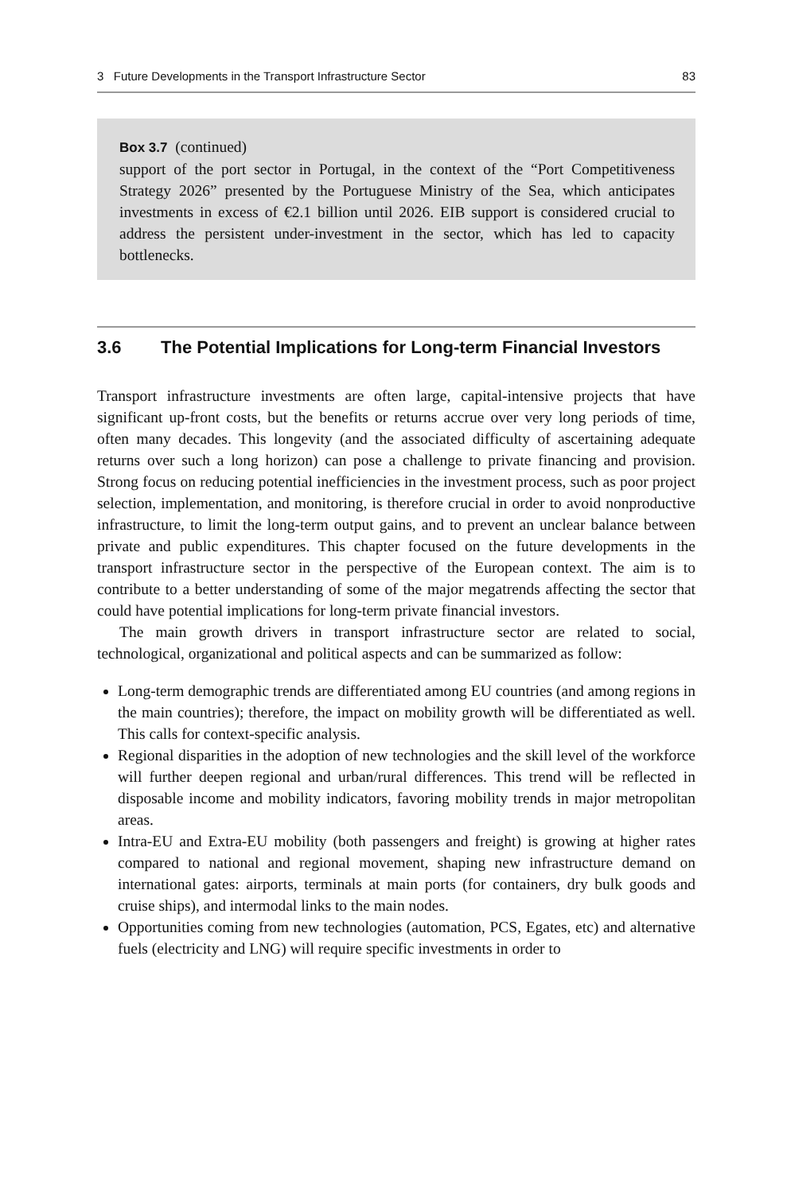3 Future Developments in the Transport Infrastructure Sector 83
Box 3.7 (continued)
support of the port sector in Portugal, in the context of the “Port Competitiveness Strategy 2026” presented by the Portuguese Ministry of the Sea, which anticipates investments in excess of €2.1 billion until 2026. EIB support is considered crucial to address the persistent under-investment in the sector, which has led to capacity bottlenecks.
3.6 The Potential Implications for Long-term Financial Investors
Transport infrastructure investments are often large, capital-intensive projects that have significant up-front costs, but the benefits or returns accrue over very long periods of time, often many decades. This longevity (and the associated difficulty of ascertaining adequate returns over such a long horizon) can pose a challenge to private financing and provision. Strong focus on reducing potential inefficiencies in the investment process, such as poor project selection, implementation, and monitoring, is therefore crucial in order to avoid nonproductive infrastructure, to limit the long-term output gains, and to prevent an unclear balance between private and public expenditures. This chapter focused on the future developments in the transport infrastructure sector in the perspective of the European context. The aim is to contribute to a better understanding of some of the major megatrends affecting the sector that could have potential implications for long-term private financial investors.
The main growth drivers in transport infrastructure sector are related to social, technological, organizational and political aspects and can be summarized as follow:
Long-term demographic trends are differentiated among EU countries (and among regions in the main countries); therefore, the impact on mobility growth will be differentiated as well. This calls for context-specific analysis.
Regional disparities in the adoption of new technologies and the skill level of the workforce will further deepen regional and urban/rural differences. This trend will be reflected in disposable income and mobility indicators, favoring mobility trends in major metropolitan areas.
Intra-EU and Extra-EU mobility (both passengers and freight) is growing at higher rates compared to national and regional movement, shaping new infrastructure demand on international gates: airports, terminals at main ports (for containers, dry bulk goods and cruise ships), and intermodal links to the main nodes.
Opportunities coming from new technologies (automation, PCS, Egates, etc) and alternative fuels (electricity and LNG) will require specific investments in order to